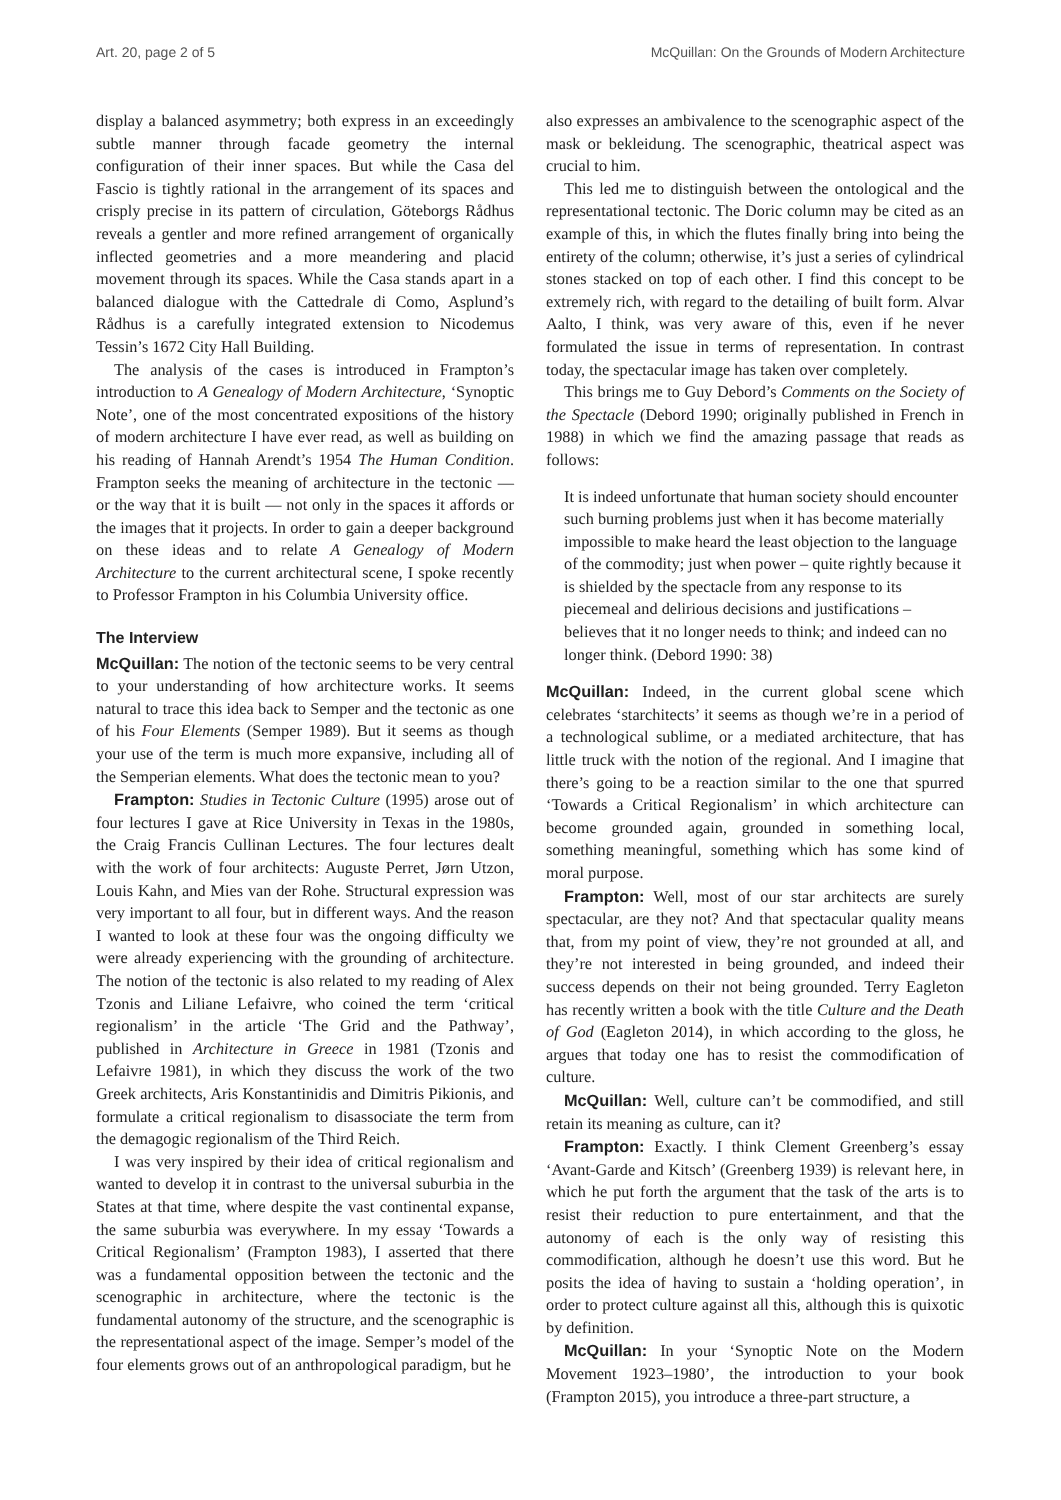Art. 20, page 2 of 5 McQuillan: On the Grounds of Modern Architecture
display a balanced asymmetry; both express in an exceedingly subtle manner through facade geometry the internal configuration of their inner spaces. But while the Casa del Fascio is tightly rational in the arrangement of its spaces and crisply precise in its pattern of circulation, Göteborgs Rådhus reveals a gentler and more refined arrangement of organically inflected geometries and a more meandering and placid movement through its spaces. While the Casa stands apart in a balanced dialogue with the Cattedrale di Como, Asplund’s Rådhus is a carefully integrated extension to Nicodemus Tessin’s 1672 City Hall Building.
The analysis of the cases is introduced in Frampton’s introduction to A Genealogy of Modern Architecture, ‘Synoptic Note’, one of the most concentrated expositions of the history of modern architecture I have ever read, as well as building on his reading of Hannah Arendt’s 1954 The Human Condition. Frampton seeks the meaning of architecture in the tectonic — or the way that it is built — not only in the spaces it affords or the images that it projects. In order to gain a deeper background on these ideas and to relate A Genealogy of Modern Architecture to the current architectural scene, I spoke recently to Professor Frampton in his Columbia University office.
The Interview
McQuillan: The notion of the tectonic seems to be very central to your understanding of how architecture works. It seems natural to trace this idea back to Semper and the tectonic as one of his Four Elements (Semper 1989). But it seems as though your use of the term is much more expansive, including all of the Semperian elements. What does the tectonic mean to you?
Frampton: Studies in Tectonic Culture (1995) arose out of four lectures I gave at Rice University in Texas in the 1980s, the Craig Francis Cullinan Lectures. The four lectures dealt with the work of four architects: Auguste Perret, Jørn Utzon, Louis Kahn, and Mies van der Rohe. Structural expression was very important to all four, but in different ways. And the reason I wanted to look at these four was the ongoing difficulty we were already experiencing with the grounding of architecture. The notion of the tectonic is also related to my reading of Alex Tzonis and Liliane Lefaivre, who coined the term ‘critical regionalism’ in the article ‘The Grid and the Pathway’, published in Architecture in Greece in 1981 (Tzonis and Lefaivre 1981), in which they discuss the work of the two Greek architects, Aris Konstantinidis and Dimitris Pikionis, and formulate a critical regionalism to disassociate the term from the demagogic regionalism of the Third Reich.
I was very inspired by their idea of critical regionalism and wanted to develop it in contrast to the universal suburbia in the States at that time, where despite the vast continental expanse, the same suburbia was everywhere. In my essay ‘Towards a Critical Regionalism’ (Frampton 1983), I asserted that there was a fundamental opposition between the tectonic and the scenographic in architecture, where the tectonic is the fundamental autonomy of the structure, and the scenographic is the representational aspect of the image. Semper’s model of the four elements grows out of an anthropological paradigm, but he
also expresses an ambivalence to the scenographic aspect of the mask or bekleidung. The scenographic, theatrical aspect was crucial to him.
This led me to distinguish between the ontological and the representational tectonic. The Doric column may be cited as an example of this, in which the flutes finally bring into being the entirety of the column; otherwise, it’s just a series of cylindrical stones stacked on top of each other. I find this concept to be extremely rich, with regard to the detailing of built form. Alvar Aalto, I think, was very aware of this, even if he never formulated the issue in terms of representation. In contrast today, the spectacular image has taken over completely.
This brings me to Guy Debord’s Comments on the Society of the Spectacle (Debord 1990; originally published in French in 1988) in which we find the amazing passage that reads as follows:
It is indeed unfortunate that human society should encounter such burning problems just when it has become materially impossible to make heard the least objection to the language of the commodity; just when power – quite rightly because it is shielded by the spectacle from any response to its piecemeal and delirious decisions and justifications – believes that it no longer needs to think; and indeed can no longer think. (Debord 1990: 38)
McQuillan: Indeed, in the current global scene which celebrates ‘starchitects’ it seems as though we’re in a period of a technological sublime, or a mediated architecture, that has little truck with the notion of the regional. And I imagine that there’s going to be a reaction similar to the one that spurred ‘Towards a Critical Regionalism’ in which architecture can become grounded again, grounded in something local, something meaningful, something which has some kind of moral purpose.
Frampton: Well, most of our star architects are surely spectacular, are they not? And that spectacular quality means that, from my point of view, they’re not grounded at all, and they’re not interested in being grounded, and indeed their success depends on their not being grounded. Terry Eagleton has recently written a book with the title Culture and the Death of God (Eagleton 2014), in which according to the gloss, he argues that today one has to resist the commodification of culture.
McQuillan: Well, culture can’t be commodified, and still retain its meaning as culture, can it?
Frampton: Exactly. I think Clement Greenberg’s essay ‘Avant-Garde and Kitsch’ (Greenberg 1939) is relevant here, in which he put forth the argument that the task of the arts is to resist their reduction to pure entertainment, and that the autonomy of each is the only way of resisting this commodification, although he doesn’t use this word. But he posits the idea of having to sustain a ‘holding operation’, in order to protect culture against all this, although this is quixotic by definition.
McQuillan: In your ‘Synoptic Note on the Modern Movement 1923–1980’, the introduction to your book (Frampton 2015), you introduce a three-part structure, a